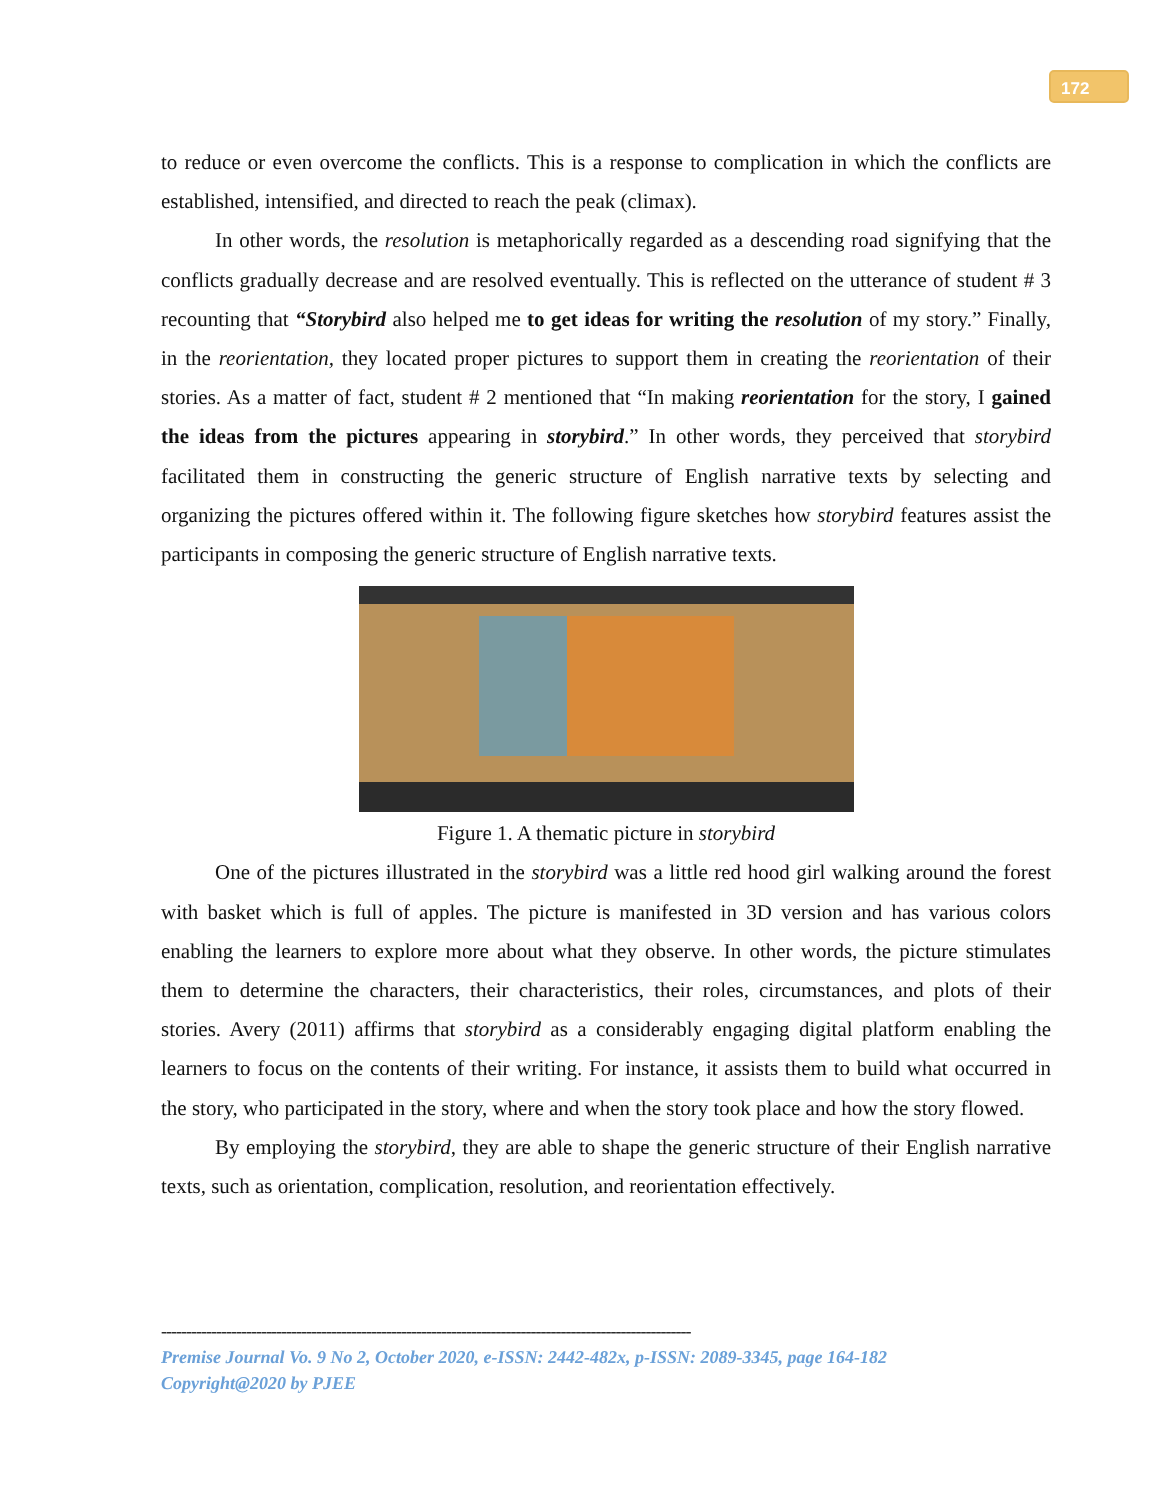172
to reduce or even overcome the conflicts. This is a response to complication in which the conflicts are established, intensified, and directed to reach the peak (climax).
In other words, the resolution is metaphorically regarded as a descending road signifying that the conflicts gradually decrease and are resolved eventually. This is reflected on the utterance of student # 3 recounting that “Storybird also helped me to get ideas for writing the resolution of my story.” Finally, in the reorientation, they located proper pictures to support them in creating the reorientation of their stories. As a matter of fact, student # 2 mentioned that “In making reorientation for the story, I gained the ideas from the pictures appearing in storybird.” In other words, they perceived that storybird facilitated them in constructing the generic structure of English narrative texts by selecting and organizing the pictures offered within it. The following figure sketches how storybird features assist the participants in composing the generic structure of English narrative texts.
Figure 1. A thematic picture in storybird
One of the pictures illustrated in the storybird was a little red hood girl walking around the forest with basket which is full of apples. The picture is manifested in 3D version and has various colors enabling the learners to explore more about what they observe. In other words, the picture stimulates them to determine the characters, their characteristics, their roles, circumstances, and plots of their stories. Avery (2011) affirms that storybird as a considerably engaging digital platform enabling the learners to focus on the contents of their writing. For instance, it assists them to build what occurred in the story, who participated in the story, where and when the story took place and how the story flowed.
By employing the storybird, they are able to shape the generic structure of their English narrative texts, such as orientation, complication, resolution, and reorientation effectively.
----------------------------------------------------------------------------------------------------------
Premise Journal Vo. 9 No 2, October 2020, e-ISSN: 2442-482x, p-ISSN: 2089-3345, page 164-182
Copyright@2020 by PJEE